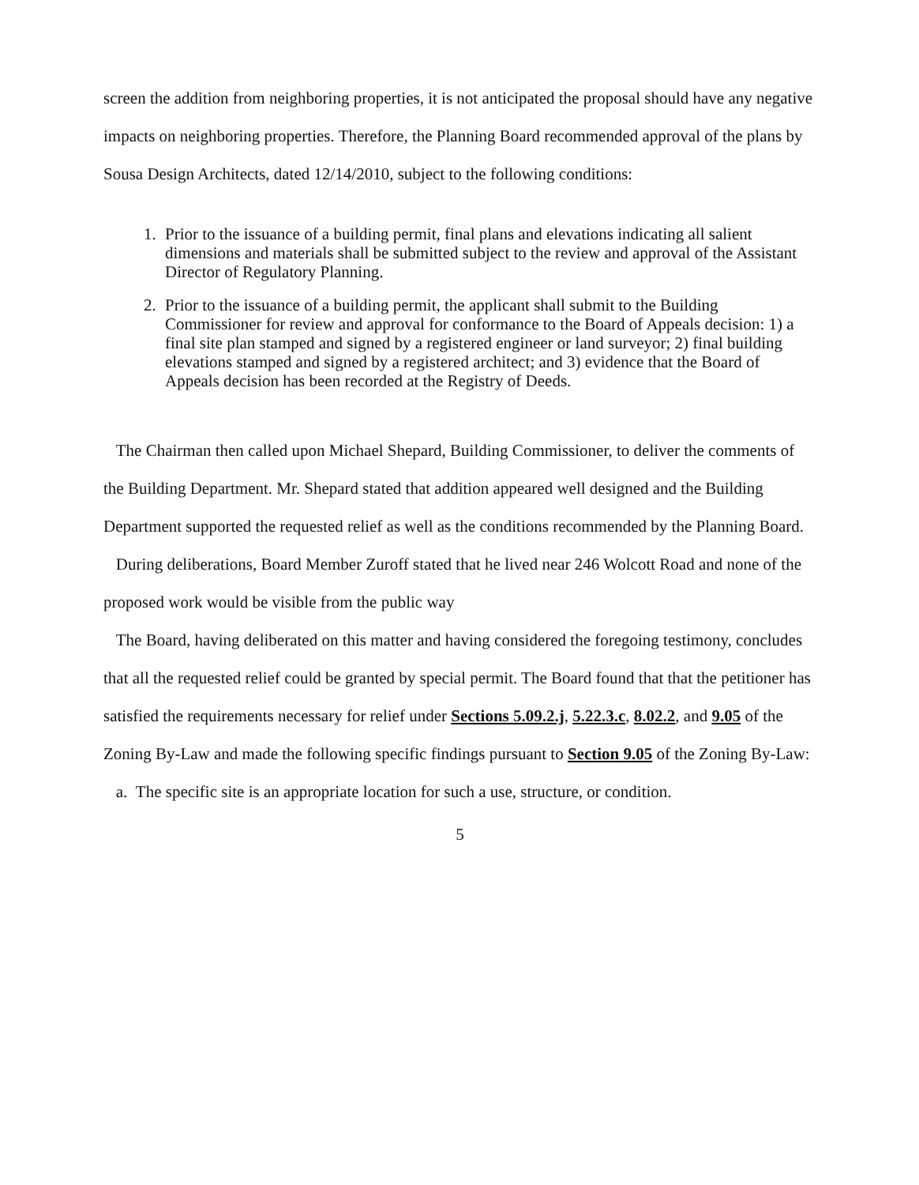screen the addition from neighboring properties, it is not anticipated the proposal should have any negative impacts on neighboring properties. Therefore, the Planning Board recommended approval of the plans by Sousa Design Architects, dated 12/14/2010, subject to the following conditions:
1. Prior to the issuance of a building permit, final plans and elevations indicating all salient dimensions and materials shall be submitted subject to the review and approval of the Assistant Director of Regulatory Planning.
2. Prior to the issuance of a building permit, the applicant shall submit to the Building Commissioner for review and approval for conformance to the Board of Appeals decision: 1) a final site plan stamped and signed by a registered engineer or land surveyor; 2) final building elevations stamped and signed by a registered architect; and 3) evidence that the Board of Appeals decision has been recorded at the Registry of Deeds.
The Chairman then called upon Michael Shepard, Building Commissioner, to deliver the comments of the Building Department. Mr. Shepard stated that addition appeared well designed and the Building Department supported the requested relief as well as the conditions recommended by the Planning Board.
During deliberations, Board Member Zuroff stated that he lived near 246 Wolcott Road and none of the proposed work would be visible from the public way
The Board, having deliberated on this matter and having considered the foregoing testimony, concludes that all the requested relief could be granted by special permit. The Board found that that the petitioner has satisfied the requirements necessary for relief under Sections 5.09.2.j, 5.22.3.c, 8.02.2, and 9.05 of the Zoning By-Law and made the following specific findings pursuant to Section 9.05 of the Zoning By-Law:
a. The specific site is an appropriate location for such a use, structure, or condition.
5